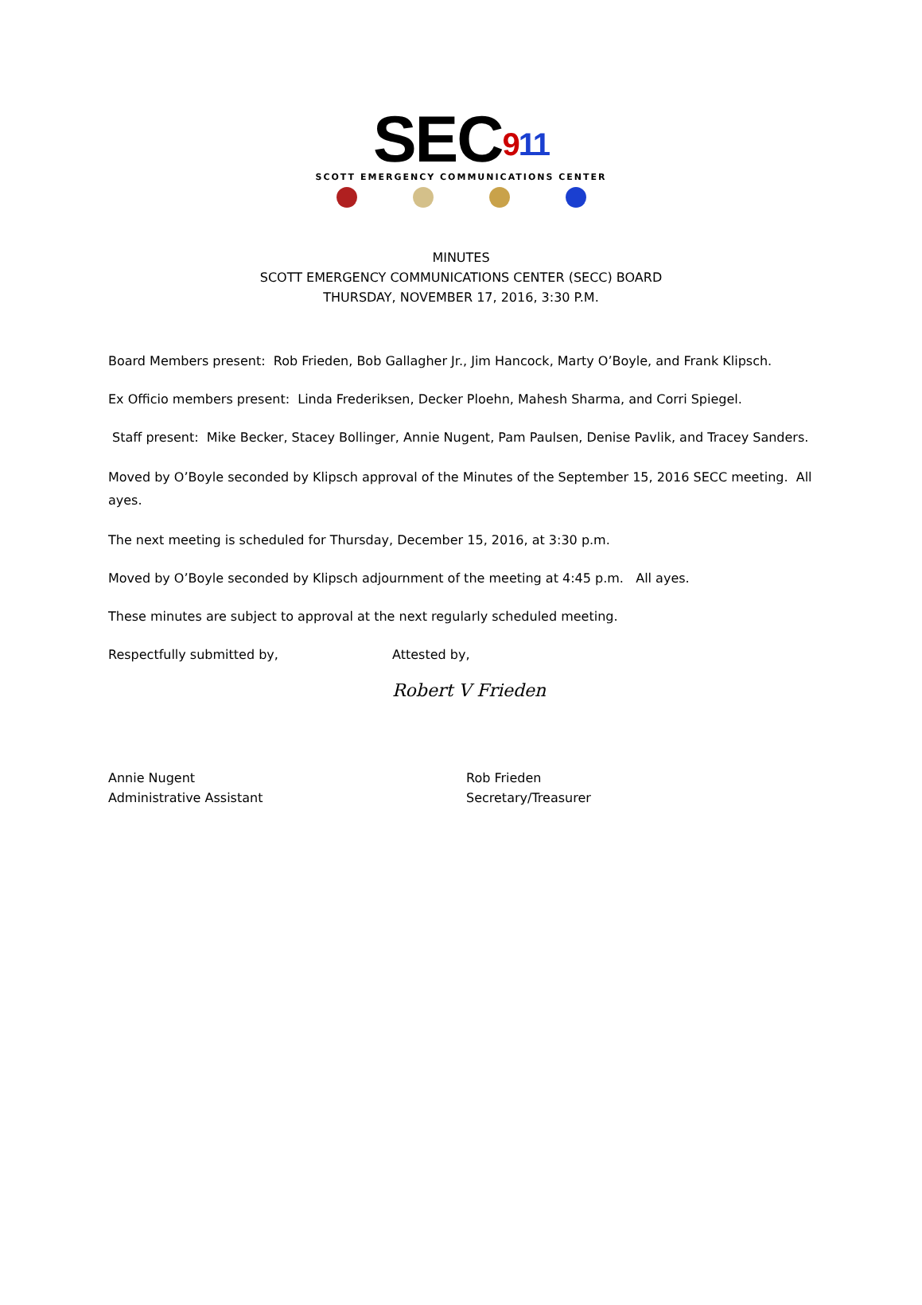SEC911
SCOTT EMERGENCY COMMUNICATIONS CENTER
MINUTES
SCOTT EMERGENCY COMMUNICATIONS CENTER (SECC) BOARD
THURSDAY, NOVEMBER 17, 2016, 3:30 P.M.
Board Members present: Rob Frieden, Bob Gallagher Jr., Jim Hancock, Marty O’Boyle, and Frank Klipsch.
Ex Officio members present: Linda Frederiksen, Decker Ploehn, Mahesh Sharma, and Corri Spiegel.
Staff present: Mike Becker, Stacey Bollinger, Annie Nugent, Pam Paulsen, Denise Pavlik, and Tracey Sanders.
Moved by O’Boyle seconded by Klipsch approval of the Minutes of the September 15, 2016 SECC meeting. All ayes.
The next meeting is scheduled for Thursday, December 15, 2016, at 3:30 p.m.
Moved by O’Boyle seconded by Klipsch adjournment of the meeting at 4:45 p.m. All ayes.
These minutes are subject to approval at the next regularly scheduled meeting.
Respectfully submitted by, Attested by,
Robert V Frieden
Annie Nugent
Administrative Assistant
Rob Frieden
Secretary/Treasurer